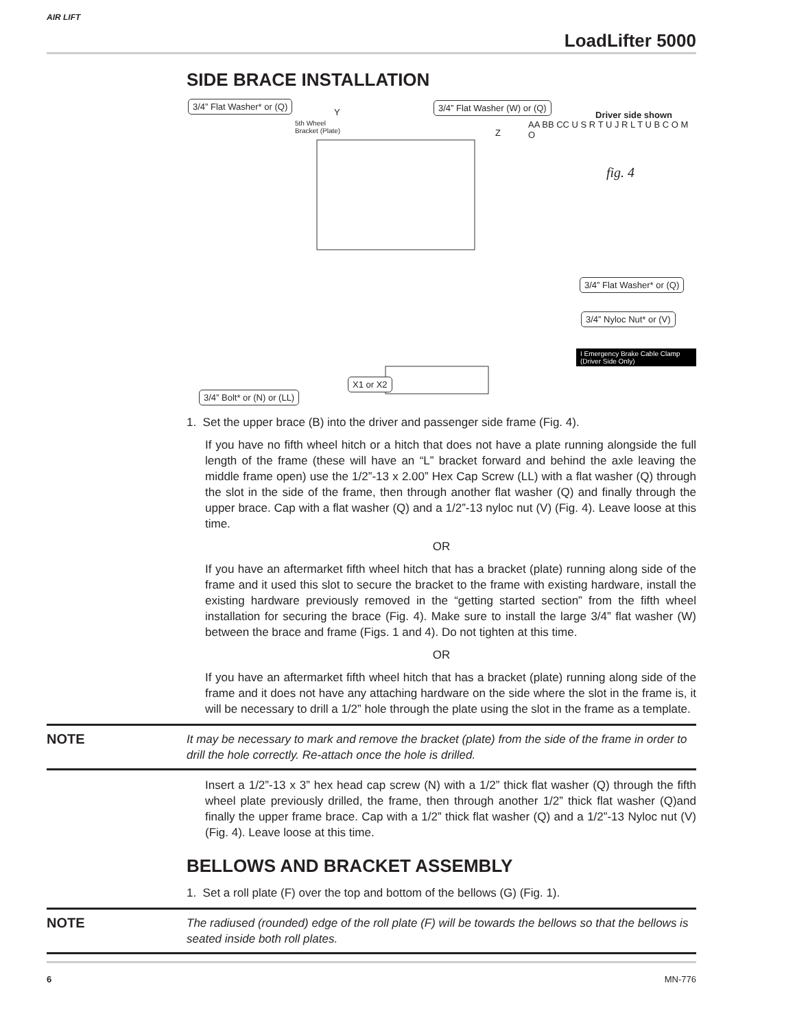AIR LIFT
LoadLifter 5000
SIDE BRACE INSTALLATION
3/4” Flat Washer* or (Q) 3/4” Flat Washer (W) or (Q)
5th Wheel
Bracket (Plate)
Driver side shown
fig. 4
Y
Z
AA BB CC U S R T U J R L T U B C O M O
3/4” Flat Washer* or (Q)
3/4” Nyloc Nut* or (V)
I Emergency Brake Cable Clamp (Driver Side Only)
X1 or X2
3/4” Bolt* or (N) or (LL)
1. Set the upper brace (B) into the driver and passenger side frame (Fig. 4).
If you have no fifth wheel hitch or a hitch that does not have a plate running alongside the full length of the frame (these will have an “L” bracket forward and behind the axle leaving the middle frame open) use the 1/2”-13 x 2.00” Hex Cap Screw (LL) with a flat washer (Q) through the slot in the side of the frame, then through another flat washer (Q) and finally through the upper brace. Cap with a flat washer (Q) and a 1/2”-13 nyloc nut (V) (Fig. 4). Leave loose at this time.
OR
If you have an aftermarket fifth wheel hitch that has a bracket (plate) running along side of the frame and it used this slot to secure the bracket to the frame with existing hardware, install the existing hardware previously removed in the “getting started section” from the fifth wheel installation for securing the brace (Fig. 4). Make sure to install the large 3/4” flat washer (W) between the brace and frame (Figs. 1 and 4). Do not tighten at this time.
OR
If you have an aftermarket fifth wheel hitch that has a bracket (plate) running along side of the frame and it does not have any attaching hardware on the side where the slot in the frame is, it will be necessary to drill a 1/2” hole through the plate using the slot in the frame as a template.
NOTE It may be necessary to mark and remove the bracket (plate) from the side of the frame in order to drill the hole correctly. Re-attach once the hole is drilled.
Insert a 1/2”-13 x 3” hex head cap screw (N) with a 1/2” thick flat washer (Q) through the fifth wheel plate previously drilled, the frame, then through another 1/2” thick flat washer (Q)and finally the upper frame brace. Cap with a 1/2” thick flat washer (Q) and a 1/2”-13 Nyloc nut (V) (Fig. 4). Leave loose at this time.
BELLOWS AND BRACKET ASSEMBLY
1. Set a roll plate (F) over the top and bottom of the bellows (G) (Fig. 1).
NOTE The radiused (rounded) edge of the roll plate (F) will be towards the bellows so that the bellows is seated inside both roll plates.
6 MN-776